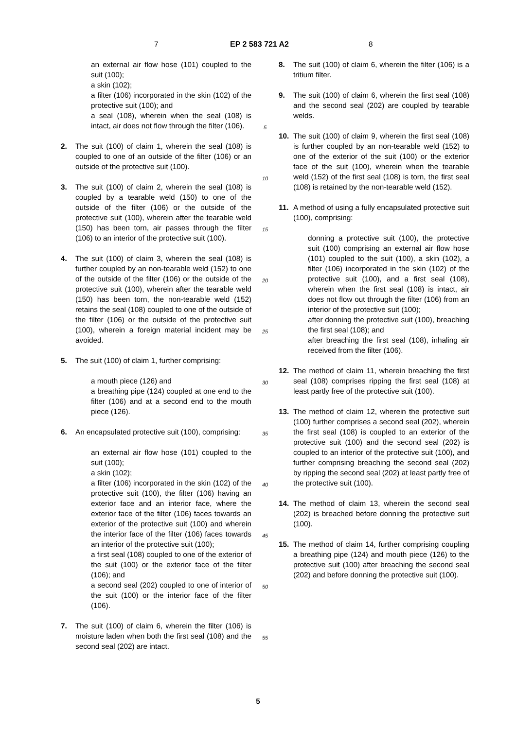7 EP 2 583 721 A2 8
an external air flow hose (101) coupled to the suit (100);
a skin (102);
a filter (106) incorporated in the skin (102) of the protective suit (100); and
a seal (108), wherein when the seal (108) is intact, air does not flow through the filter (106).
2. The suit (100) of claim 1, wherein the seal (108) is coupled to one of an outside of the filter (106) or an outside of the protective suit (100).
3. The suit (100) of claim 2, wherein the seal (108) is coupled by a tearable weld (150) to one of the outside of the filter (106) or the outside of the protective suit (100), wherein after the tearable weld (150) has been torn, air passes through the filter (106) to an interior of the protective suit (100).
4. The suit (100) of claim 3, wherein the seal (108) is further coupled by an non-tearable weld (152) to one of the outside of the filter (106) or the outside of the protective suit (100), wherein after the tearable weld (150) has been torn, the non-tearable weld (152) retains the seal (108) coupled to one of the outside of the filter (106) or the outside of the protective suit (100), wherein a foreign material incident may be avoided.
5. The suit (100) of claim 1, further comprising:
a mouth piece (126) and
a breathing pipe (124) coupled at one end to the filter (106) and at a second end to the mouth piece (126).
6. An encapsulated protective suit (100), comprising:
an external air flow hose (101) coupled to the suit (100);
a skin (102);
a filter (106) incorporated in the skin (102) of the protective suit (100), the filter (106) having an exterior face and an interior face, where the exterior face of the filter (106) faces towards an exterior of the protective suit (100) and wherein the interior face of the filter (106) faces towards an interior of the protective suit (100);
a first seal (108) coupled to one of the exterior of the suit (100) or the exterior face of the filter (106); and
a second seal (202) coupled to one of interior of the suit (100) or the interior face of the filter (106).
7. The suit (100) of claim 6, wherein the filter (106) is moisture laden when both the first seal (108) and the second seal (202) are intact.
5
10
15
20
25
30
35
40
45
50
55
8. The suit (100) of claim 6, wherein the filter (106) is a tritium filter.
9. The suit (100) of claim 6, wherein the first seal (108) and the second seal (202) are coupled by tearable welds.
10. The suit (100) of claim 9, wherein the first seal (108) is further coupled by an non-tearable weld (152) to one of the exterior of the suit (100) or the exterior face of the suit (100), wherein when the tearable weld (152) of the first seal (108) is torn, the first seal (108) is retained by the non-tearable weld (152).
11. A method of using a fully encapsulated protective suit (100), comprising:
donning a protective suit (100), the protective suit (100) comprising an external air flow hose (101) coupled to the suit (100), a skin (102), a filter (106) incorporated in the skin (102) of the protective suit (100), and a first seal (108), wherein when the first seal (108) is intact, air does not flow out through the filter (106) from an interior of the protective suit (100);
after donning the protective suit (100), breaching the first seal (108); and
after breaching the first seal (108), inhaling air received from the filter (106).
12. The method of claim 11, wherein breaching the first seal (108) comprises ripping the first seal (108) at least partly free of the protective suit (100).
13. The method of claim 12, wherein the protective suit (100) further comprises a second seal (202), wherein the first seal (108) is coupled to an exterior of the protective suit (100) and the second seal (202) is coupled to an interior of the protective suit (100), and further comprising breaching the second seal (202) by ripping the second seal (202) at least partly free of the protective suit (100).
14. The method of claim 13, wherein the second seal (202) is breached before donning the protective suit (100).
15. The method of claim 14, further comprising coupling a breathing pipe (124) and mouth piece (126) to the protective suit (100) after breaching the second seal (202) and before donning the protective suit (100).
5